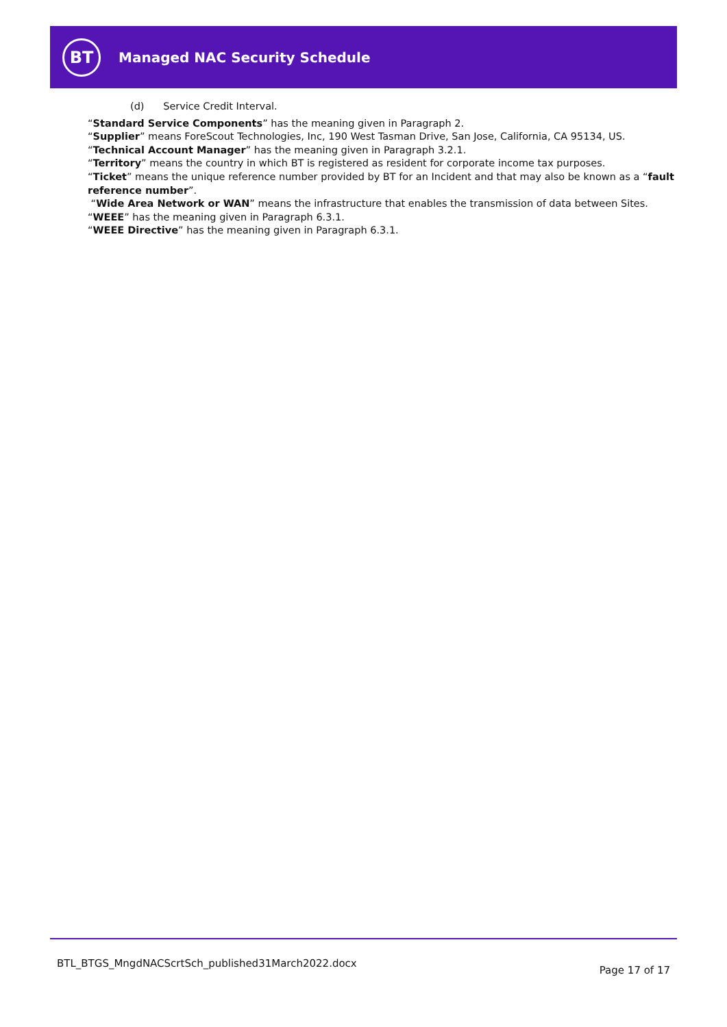BT
Managed NAC Security Schedule
(d) Service Credit Interval.
“Standard Service Components” has the meaning given in Paragraph 2.
“Supplier” means ForeScout Technologies, Inc, 190 West Tasman Drive, San Jose, California, CA 95134, US.
“Technical Account Manager” has the meaning given in Paragraph 3.2.1.
“Territory” means the country in which BT is registered as resident for corporate income tax purposes.
“Ticket” means the unique reference number provided by BT for an Incident and that may also be known as a “fault reference number”.
“Wide Area Network or WAN” means the infrastructure that enables the transmission of data between Sites.
“WEEE” has the meaning given in Paragraph 6.3.1.
“WEEE Directive” has the meaning given in Paragraph 6.3.1.
BTL_BTGS_MngdNACScrtSch_published31March2022.docx Page 17 of 17